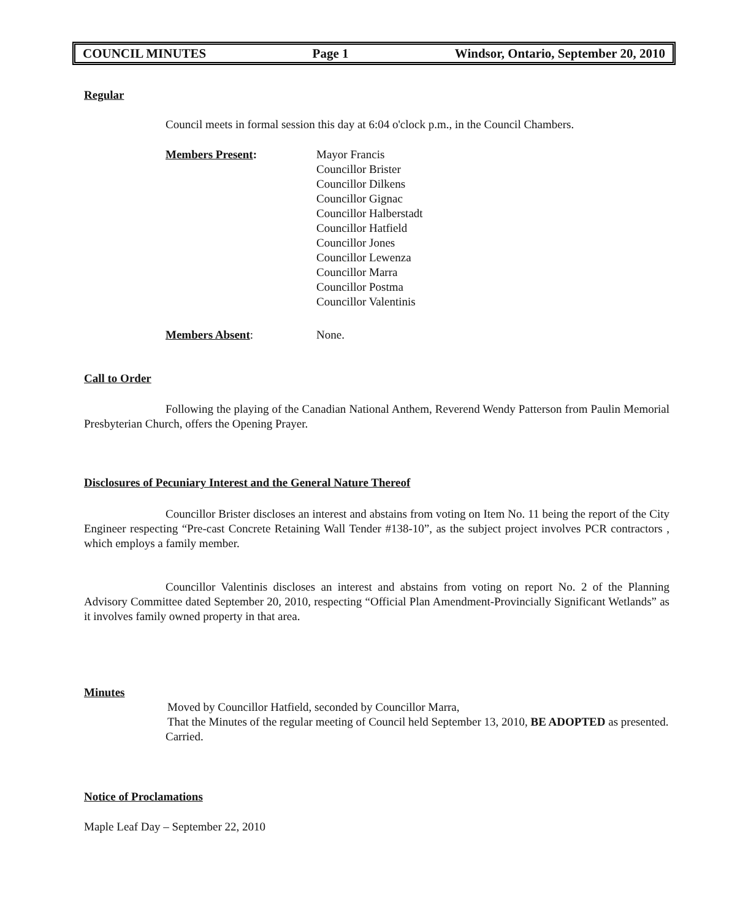COUNCIL MINUTES Page 1 Windsor, Ontario, September 20, 2010
Regular
Council meets in formal session this day at 6:04 o'clock p.m., in the Council Chambers.
Members Present: Mayor Francis
Councillor Brister
Councillor Dilkens
Councillor Gignac
Councillor Halberstadt
Councillor Hatfield
Councillor Jones
Councillor Lewenza
Councillor Marra
Councillor Postma
Councillor Valentinis
Members Absent: None.
Call to Order
Following the playing of the Canadian National Anthem, Reverend Wendy Patterson from Paulin Memorial Presbyterian Church, offers the Opening Prayer.
Disclosures of Pecuniary Interest and the General Nature Thereof
Councillor Brister discloses an interest and abstains from voting on Item No. 11 being the report of the City Engineer respecting “Pre-cast Concrete Retaining Wall Tender #138-10”, as the subject project involves PCR contractors , which employs a family member.
Councillor Valentinis discloses an interest and abstains from voting on report No. 2 of the Planning Advisory Committee dated September 20, 2010, respecting “Official Plan Amendment-Provincially Significant Wetlands” as it involves family owned property in that area.
Minutes
Moved by Councillor Hatfield, seconded by Councillor Marra,
That the Minutes of the regular meeting of Council held September 13, 2010, BE ADOPTED as presented.
Carried.
Notice of Proclamations
Maple Leaf Day – September 22, 2010